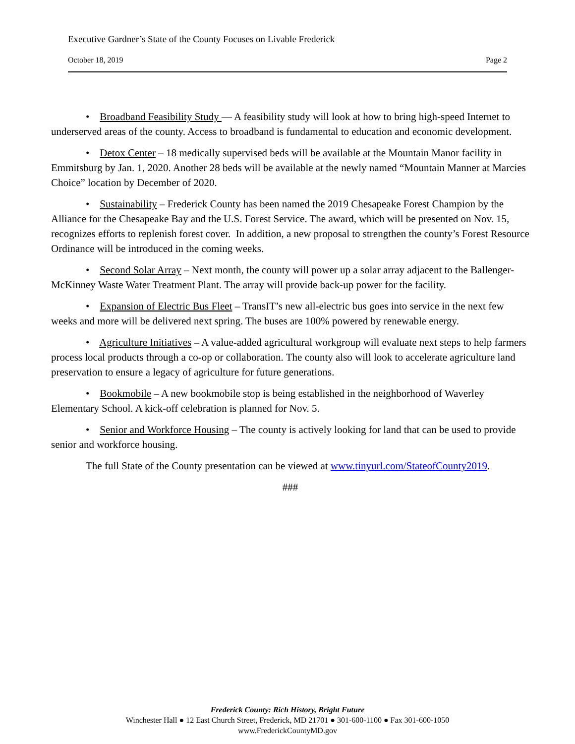Executive Gardner’s State of the County Focuses on Livable Frederick
October 18, 2019 Page 2
• Broadband Feasibility Study — A feasibility study will look at how to bring high-speed Internet to underserved areas of the county. Access to broadband is fundamental to education and economic development.
• Detox Center – 18 medically supervised beds will be available at the Mountain Manor facility in Emmitsburg by Jan. 1, 2020. Another 28 beds will be available at the newly named “Mountain Manner at Marcies Choice” location by December of 2020.
• Sustainability – Frederick County has been named the 2019 Chesapeake Forest Champion by the Alliance for the Chesapeake Bay and the U.S. Forest Service. The award, which will be presented on Nov. 15, recognizes efforts to replenish forest cover. In addition, a new proposal to strengthen the county’s Forest Resource Ordinance will be introduced in the coming weeks.
• Second Solar Array – Next month, the county will power up a solar array adjacent to the Ballenger-McKinney Waste Water Treatment Plant. The array will provide back-up power for the facility.
• Expansion of Electric Bus Fleet – TransIT’s new all-electric bus goes into service in the next few weeks and more will be delivered next spring. The buses are 100% powered by renewable energy.
• Agriculture Initiatives – A value-added agricultural workgroup will evaluate next steps to help farmers process local products through a co-op or collaboration. The county also will look to accelerate agriculture land preservation to ensure a legacy of agriculture for future generations.
• Bookmobile – A new bookmobile stop is being established in the neighborhood of Waverley Elementary School. A kick-off celebration is planned for Nov. 5.
• Senior and Workforce Housing – The county is actively looking for land that can be used to provide senior and workforce housing.
The full State of the County presentation can be viewed at www.tinyurl.com/StateofCounty2019.
###
Frederick County: Rich History, Bright Future
Winchester Hall ● 12 East Church Street, Frederick, MD 21701 ● 301-600-1100 ● Fax 301-600-1050
www.FrederickCountyMD.gov